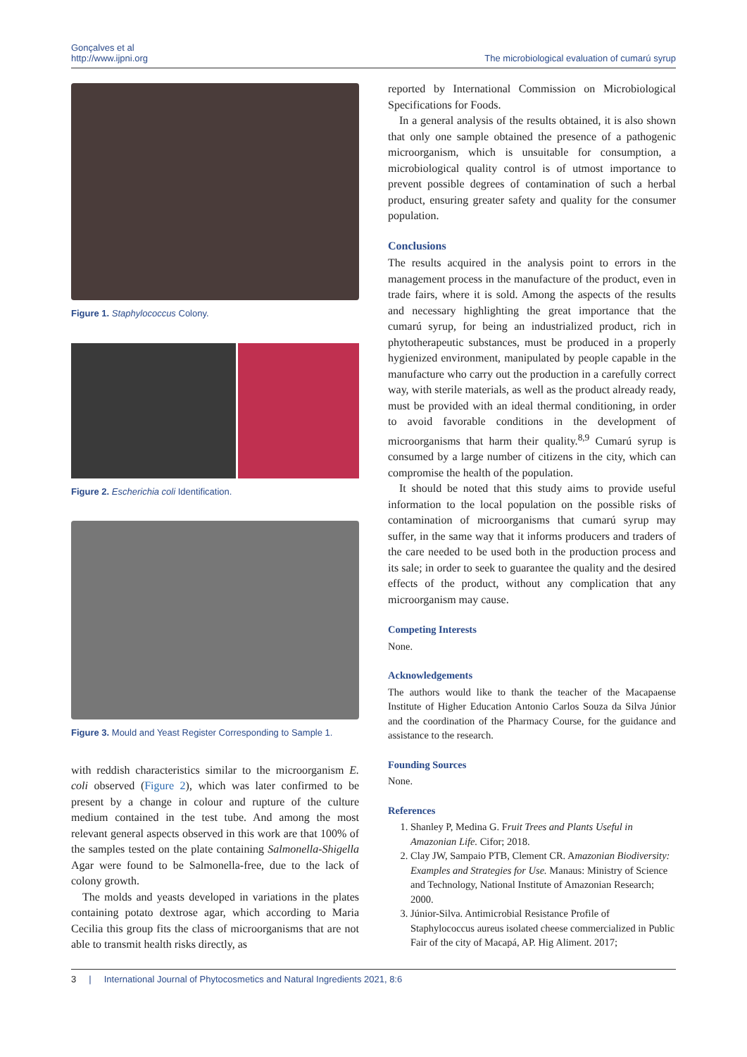Gonçalves et al
http://www.ijpni.org
The microbiological evaluation of cumarú syrup
Figure 1. Staphylococcus Colony.
Figure 2. Escherichia coli Identification.
Figure 3. Mould and Yeast Register Corresponding to Sample 1.
with reddish characteristics similar to the microorganism E. coli observed (Figure 2), which was later confirmed to be present by a change in colour and rupture of the culture medium contained in the test tube. And among the most relevant general aspects observed in this work are that 100% of the samples tested on the plate containing Salmonella-Shigella Agar were found to be Salmonella-free, due to the lack of colony growth.
The molds and yeasts developed in variations in the plates containing potato dextrose agar, which according to Maria Cecilia this group fits the class of microorganisms that are not able to transmit health risks directly, as
reported by International Commission on Microbiological Specifications for Foods.
In a general analysis of the results obtained, it is also shown that only one sample obtained the presence of a pathogenic microorganism, which is unsuitable for consumption, a microbiological quality control is of utmost importance to prevent possible degrees of contamination of such a herbal product, ensuring greater safety and quality for the consumer population.
Conclusions
The results acquired in the analysis point to errors in the management process in the manufacture of the product, even in trade fairs, where it is sold. Among the aspects of the results and necessary highlighting the great importance that the cumarú syrup, for being an industrialized product, rich in phytotherapeutic substances, must be produced in a properly hygienized environment, manipulated by people capable in the manufacture who carry out the production in a carefully correct way, with sterile materials, as well as the product already ready, must be provided with an ideal thermal conditioning, in order to avoid favorable conditions in the development of microorganisms that harm their quality.<sup>8,9</sup> Cumarú syrup is consumed by a large number of citizens in the city, which can compromise the health of the population.
It should be noted that this study aims to provide useful information to the local population on the possible risks of contamination of microorganisms that cumarú syrup may suffer, in the same way that it informs producers and traders of the care needed to be used both in the production process and its sale; in order to seek to guarantee the quality and the desired effects of the product, without any complication that any microorganism may cause.
Competing Interests
None.
Acknowledgements
The authors would like to thank the teacher of the Macapaense Institute of Higher Education Antonio Carlos Souza da Silva Júnior and the coordination of the Pharmacy Course, for the guidance and assistance to the research.
Founding Sources
None.
References
1. Shanley P, Medina G. Fruit Trees and Plants Useful in Amazonian Life. Cifor; 2018.
2. Clay JW, Sampaio PTB, Clement CR. Amazonian Biodiversity: Examples and Strategies for Use. Manaus: Ministry of Science and Technology, National Institute of Amazonian Research; 2000.
3. Júnior-Silva. Antimicrobial Resistance Profile of Staphylococcus aureus isolated cheese commercialized in Public Fair of the city of Macapá, AP. Hig Aliment. 2017;
3 | International Journal of Phytocosmetics and Natural Ingredients 2021, 8:6